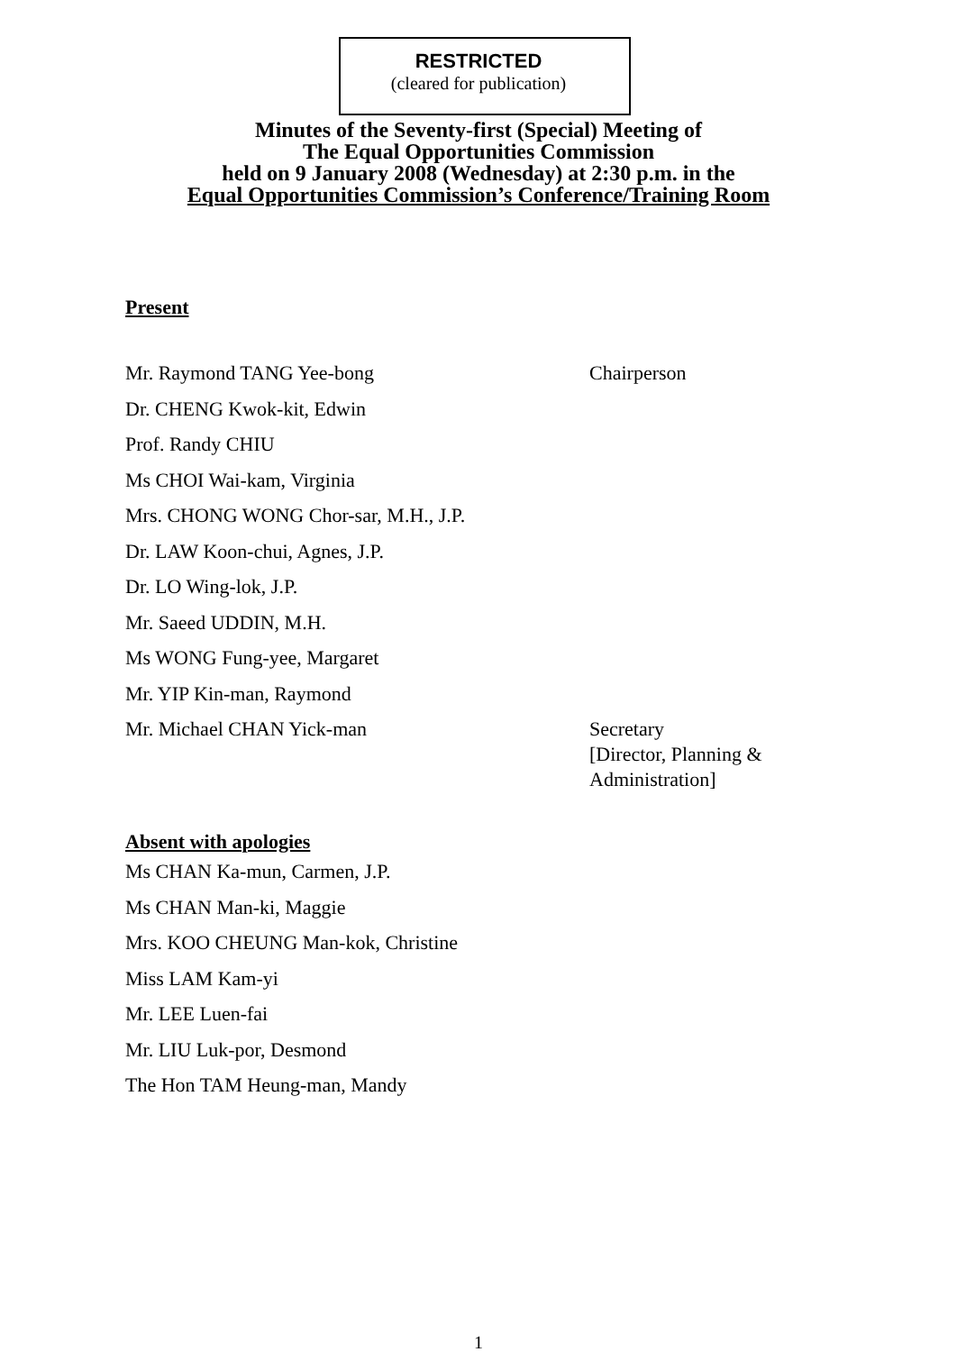RESTRICTED
(cleared for publication)
Minutes of the Seventy-first (Special) Meeting of
The Equal Opportunities Commission
held on 9 January 2008 (Wednesday) at 2:30 p.m. in the
Equal Opportunities Commission’s Conference/Training Room
Present
Mr. Raymond TANG Yee-bong Chairperson
Dr. CHENG Kwok-kit, Edwin
Prof. Randy CHIU
Ms CHOI Wai-kam, Virginia
Mrs. CHONG WONG Chor-sar, M.H., J.P.
Dr. LAW Koon-chui, Agnes, J.P.
Dr. LO Wing-lok, J.P.
Mr. Saeed UDDIN, M.H.
Ms WONG Fung-yee, Margaret
Mr. YIP Kin-man, Raymond
Mr. Michael CHAN Yick-man
Secretary
[Director, Planning &
Administration]
Absent with apologies
Ms CHAN Ka-mun, Carmen, J.P.
Ms CHAN Man-ki, Maggie
Mrs. KOO CHEUNG Man-kok, Christine
Miss LAM Kam-yi
Mr. LEE Luen-fai
Mr. LIU Luk-por, Desmond
The Hon TAM Heung-man, Mandy
1